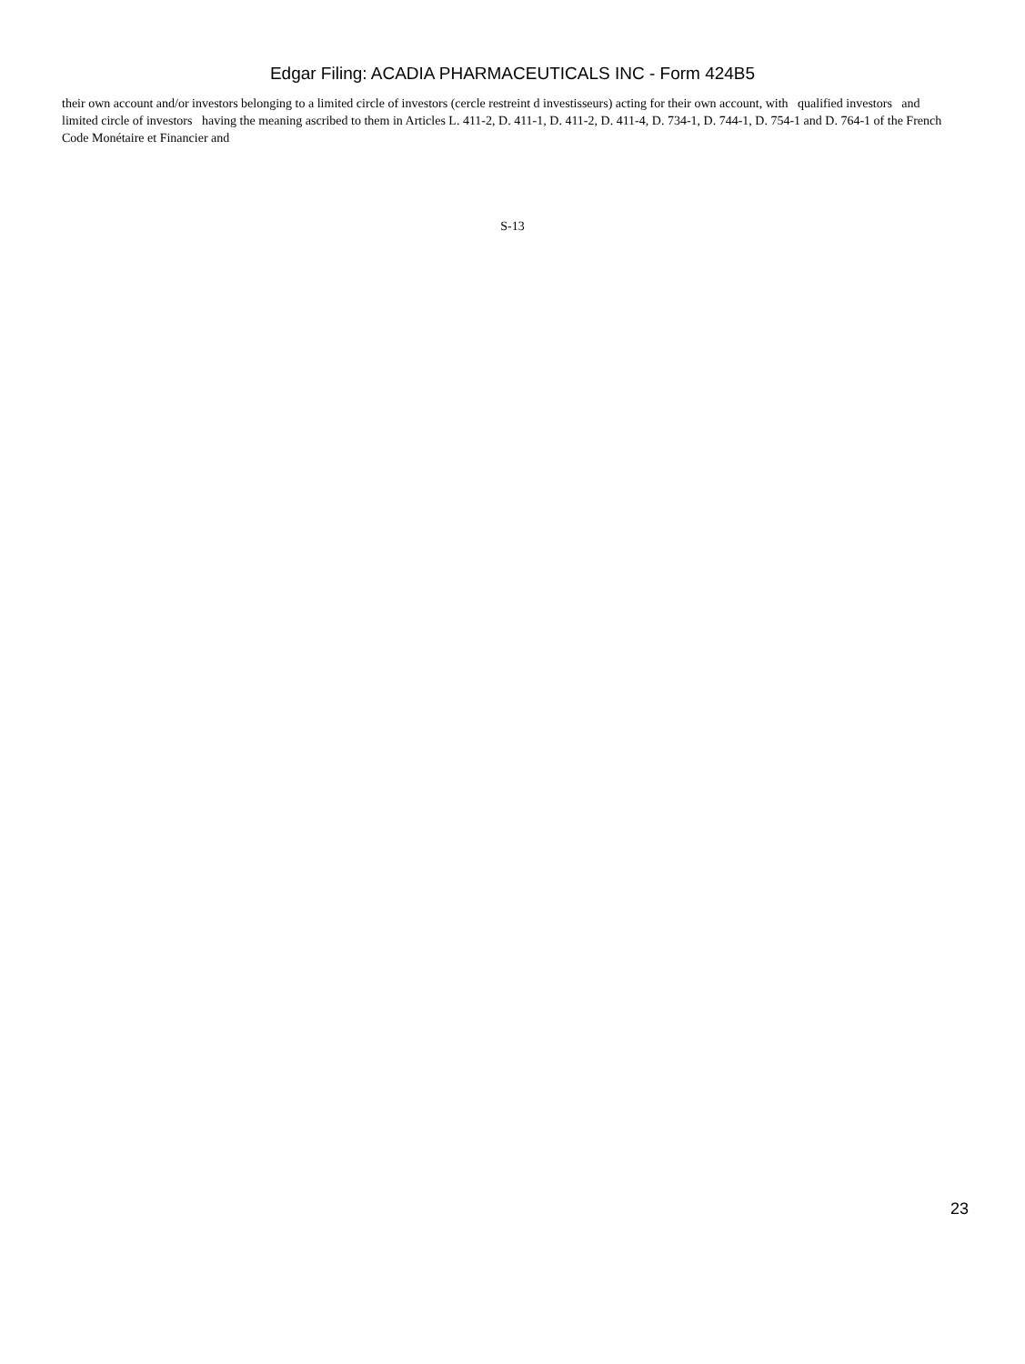Edgar Filing: ACADIA PHARMACEUTICALS INC - Form 424B5
their own account and/or investors belonging to a limited circle of investors (cercle restreint d investisseurs) acting for their own account, with qualified investors and limited circle of investors having the meaning ascribed to them in Articles L. 411-2, D. 411-1, D. 411-2, D. 411-4, D. 734-1, D. 744-1, D. 754-1 and D. 764-1 of the French Code Monétaire et Financier and
S-13
23